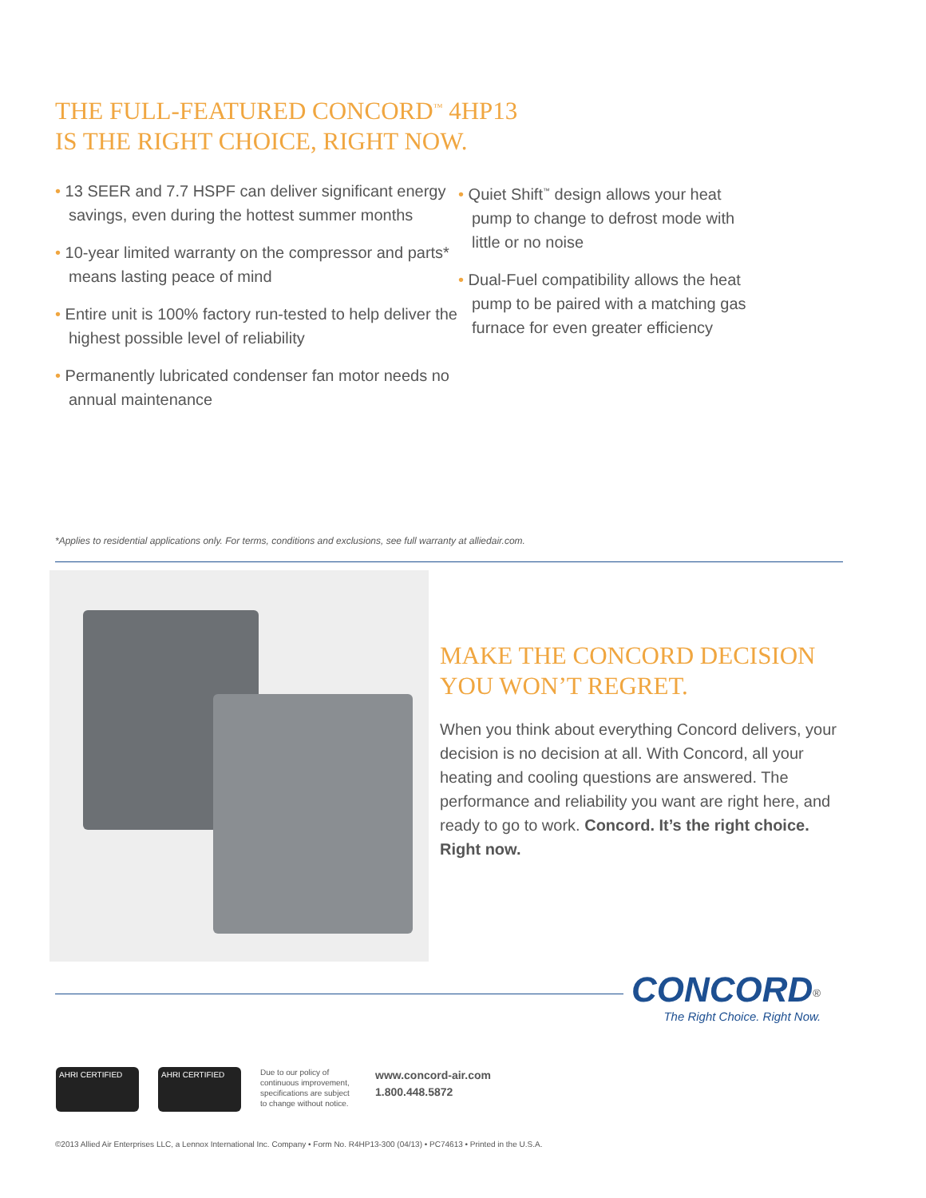THE FULL-FEATURED CONCORD<sup>™</sup> 4HP13
IS THE RIGHT CHOICE, RIGHT NOW.
• 13 SEER and 7.7 HSPF can deliver significant energy savings, even during the hottest summer months
• 10-year limited warranty on the compressor and parts* means lasting peace of mind
• Entire unit is 100% factory run-tested to help deliver the highest possible level of reliability
• Permanently lubricated condenser fan motor needs no annual maintenance
• Quiet Shift<sup>™</sup> design allows your heat pump to change to defrost mode with little or no noise
• Dual-Fuel compatibility allows the heat pump to be paired with a matching gas furnace for even greater efficiency
*Applies to residential applications only. For terms, conditions and exclusions, see full warranty at alliedair.com.
MAKE THE CONCORD DECISION
YOU WON’T REGRET.
When you think about everything Concord delivers, your decision is no decision at all. With Concord, all your heating and cooling questions are answered. The performance and reliability you want are right here, and ready to go to work. Concord. It’s the right choice. Right now.
CONCORD<sup>®</sup>
The Right Choice. Right Now.
AHRI CERTIFIED AHRI CERTIFIED
Due to our policy of continuous improvement, specifications are subject to change without notice.
www.concord-air.com
1.800.448.5872
©2013 Allied Air Enterprises LLC, a Lennox International Inc. Company • Form No. R4HP13-300 (04/13) • PC74613 • Printed in the U.S.A.